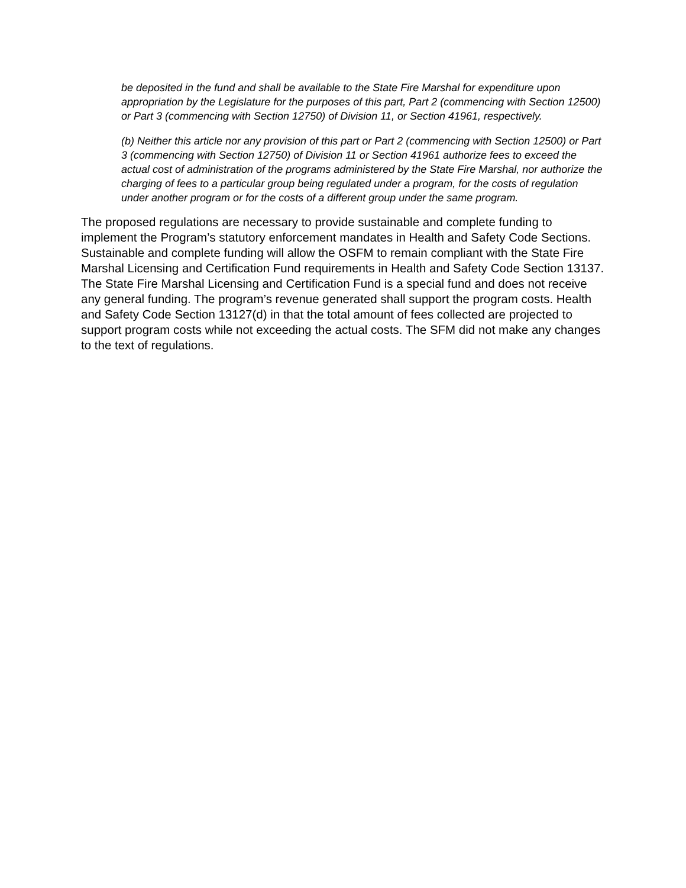be deposited in the fund and shall be available to the State Fire Marshal for expenditure upon appropriation by the Legislature for the purposes of this part, Part 2 (commencing with Section 12500) or Part 3 (commencing with Section 12750) of Division 11, or Section 41961, respectively.
(b) Neither this article nor any provision of this part or Part 2 (commencing with Section 12500) or Part 3 (commencing with Section 12750) of Division 11 or Section 41961 authorize fees to exceed the actual cost of administration of the programs administered by the State Fire Marshal, nor authorize the charging of fees to a particular group being regulated under a program, for the costs of regulation under another program or for the costs of a different group under the same program.
The proposed regulations are necessary to provide sustainable and complete funding to implement the Program’s statutory enforcement mandates in Health and Safety Code Sections. Sustainable and complete funding will allow the OSFM to remain compliant with the State Fire Marshal Licensing and Certification Fund requirements in Health and Safety Code Section 13137. The State Fire Marshal Licensing and Certification Fund is a special fund and does not receive any general funding. The program’s revenue generated shall support the program costs. Health and Safety Code Section 13127(d) in that the total amount of fees collected are projected to support program costs while not exceeding the actual costs. The SFM did not make any changes to the text of regulations.